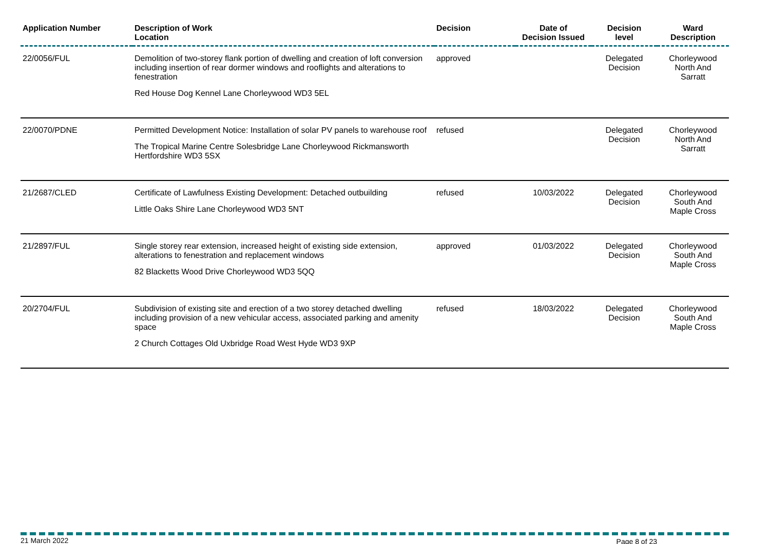| Application Number | Description of Work Location | Decision | Date of Decision Issued | Decision level | Ward Description |
| --- | --- | --- | --- | --- | --- |
| 22/0056/FUL | Demolition of two-storey flank portion of dwelling and creation of loft conversion including insertion of rear dormer windows and rooflights and alterations to fenestration Red House Dog Kennel Lane Chorleywood WD3 5EL | approved | | Delegated Decision | Chorleywood North And Sarratt |
| 22/0070/PDNE | Permitted Development Notice: Installation of solar PV panels to warehouse roof The Tropical Marine Centre Solesbridge Lane Chorleywood Rickmansworth Hertfordshire WD3 5SX | refused | | Delegated Decision | Chorleywood North And Sarratt |
| 21/2687/CLED | Certificate of Lawfulness Existing Development: Detached outbuilding Little Oaks Shire Lane Chorleywood WD3 5NT | refused | 10/03/2022 | Delegated Decision | Chorleywood South And Maple Cross |
| 21/2897/FUL | Single storey rear extension, increased height of existing side extension, alterations to fenestration and replacement windows 82 Blacketts Wood Drive Chorleywood WD3 5QQ | approved | 01/03/2022 | Delegated Decision | Chorleywood South And Maple Cross |
| 20/2704/FUL | Subdivision of existing site and erection of a two storey detached dwelling including provision of a new vehicular access, associated parking and amenity space 2 Church Cottages Old Uxbridge Road West Hyde WD3 9XP | refused | 18/03/2022 | Delegated Decision | Chorleywood South And Maple Cross |
21 March 2022 Page 8 of 23